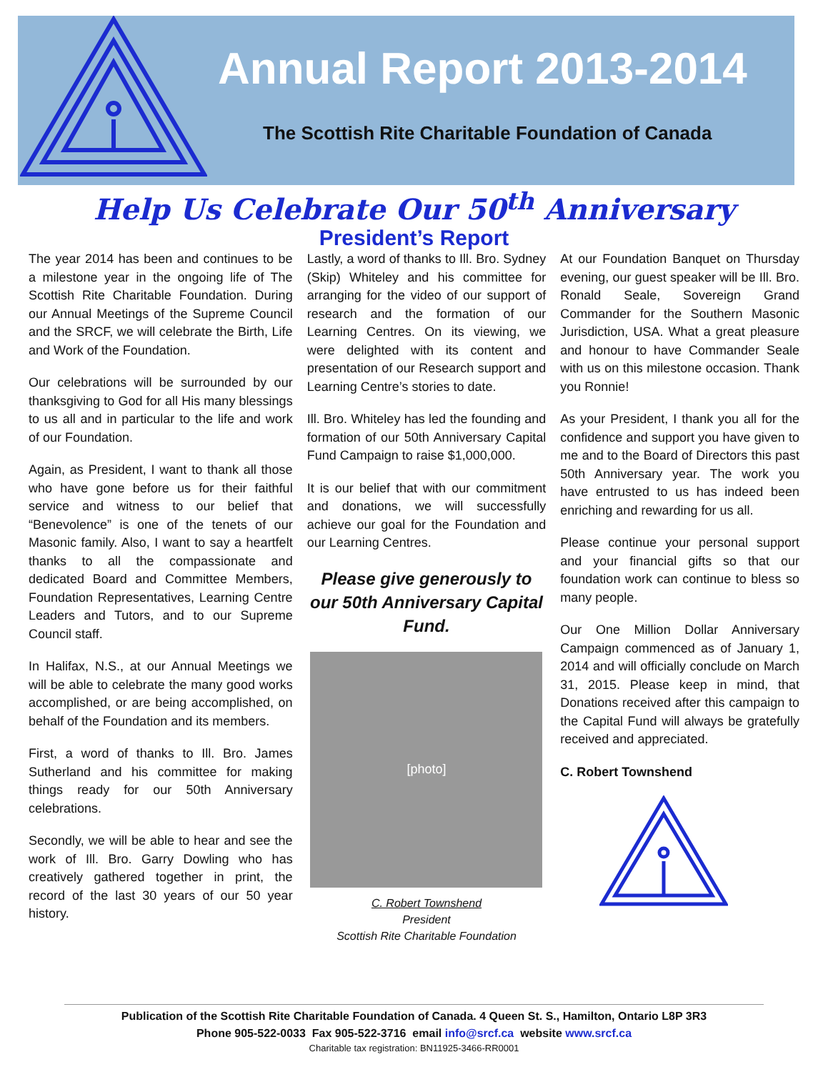Annual Report 2013-2014
The Scottish Rite Charitable Foundation of Canada
Help Us Celebrate Our 50<sup>th</sup> Anniversary
President’s Report
The year 2014 has been and continues to be a milestone year in the ongoing life of The Scottish Rite Charitable Foundation. During our Annual Meetings of the Supreme Council and the SRCF, we will celebrate the Birth, Life and Work of the Foundation.
Our celebrations will be surrounded by our thanksgiving to God for all His many blessings to us all and in particular to the life and work of our Foundation.
Again, as President, I want to thank all those who have gone before us for their faithful service and witness to our belief that “Benevolence” is one of the tenets of our Masonic family. Also, I want to say a heartfelt thanks to all the compassionate and dedicated Board and Committee Members, Foundation Representatives, Learning Centre Leaders and Tutors, and to our Supreme Council staff.
In Halifax, N.S., at our Annual Meetings we will be able to celebrate the many good works accomplished, or are being accomplished, on behalf of the Foundation and its members.
First, a word of thanks to Ill. Bro. James Sutherland and his committee for making things ready for our 50th Anniversary celebrations.
Secondly, we will be able to hear and see the work of Ill. Bro. Garry Dowling who has creatively gathered together in print, the record of the last 30 years of our 50 year history.
Lastly, a word of thanks to Ill. Bro. Sydney (Skip) Whiteley and his committee for arranging for the video of our support of research and the formation of our Learning Centres. On its viewing, we were delighted with its content and presentation of our Research support and Learning Centre’s stories to date.
Ill. Bro. Whiteley has led the founding and formation of our 50th Anniversary Capital Fund Campaign to raise $1,000,000.
It is our belief that with our commitment and donations, we will successfully achieve our goal for the Foundation and our Learning Centres.
Please give generously to our 50th Anniversary Capital Fund.
[photo]
C. Robert Townshend
President
Scottish Rite Charitable Foundation
At our Foundation Banquet on Thursday evening, our guest speaker will be Ill. Bro. Ronald Seale, Sovereign Grand Commander for the Southern Masonic Jurisdiction, USA. What a great pleasure and honour to have Commander Seale with us on this milestone occasion. Thank you Ronnie!
As your President, I thank you all for the confidence and support you have given to me and to the Board of Directors this past 50th Anniversary year. The work you have entrusted to us has indeed been enriching and rewarding for us all.
Please continue your personal support and your financial gifts so that our foundation work can continue to bless so many people.
Our One Million Dollar Anniversary Campaign commenced as of January 1, 2014 and will officially conclude on March 31, 2015. Please keep in mind, that Donations received after this campaign to the Capital Fund will always be gratefully received and appreciated.
C. Robert Townshend
Publication of the Scottish Rite Charitable Foundation of Canada. 4 Queen St. S., Hamilton, Ontario L8P 3R3
Phone 905-522-0033 Fax 905-522-3716 email info@srcf.ca website www.srcf.ca
Charitable tax registration: BN11925-3466-RR0001